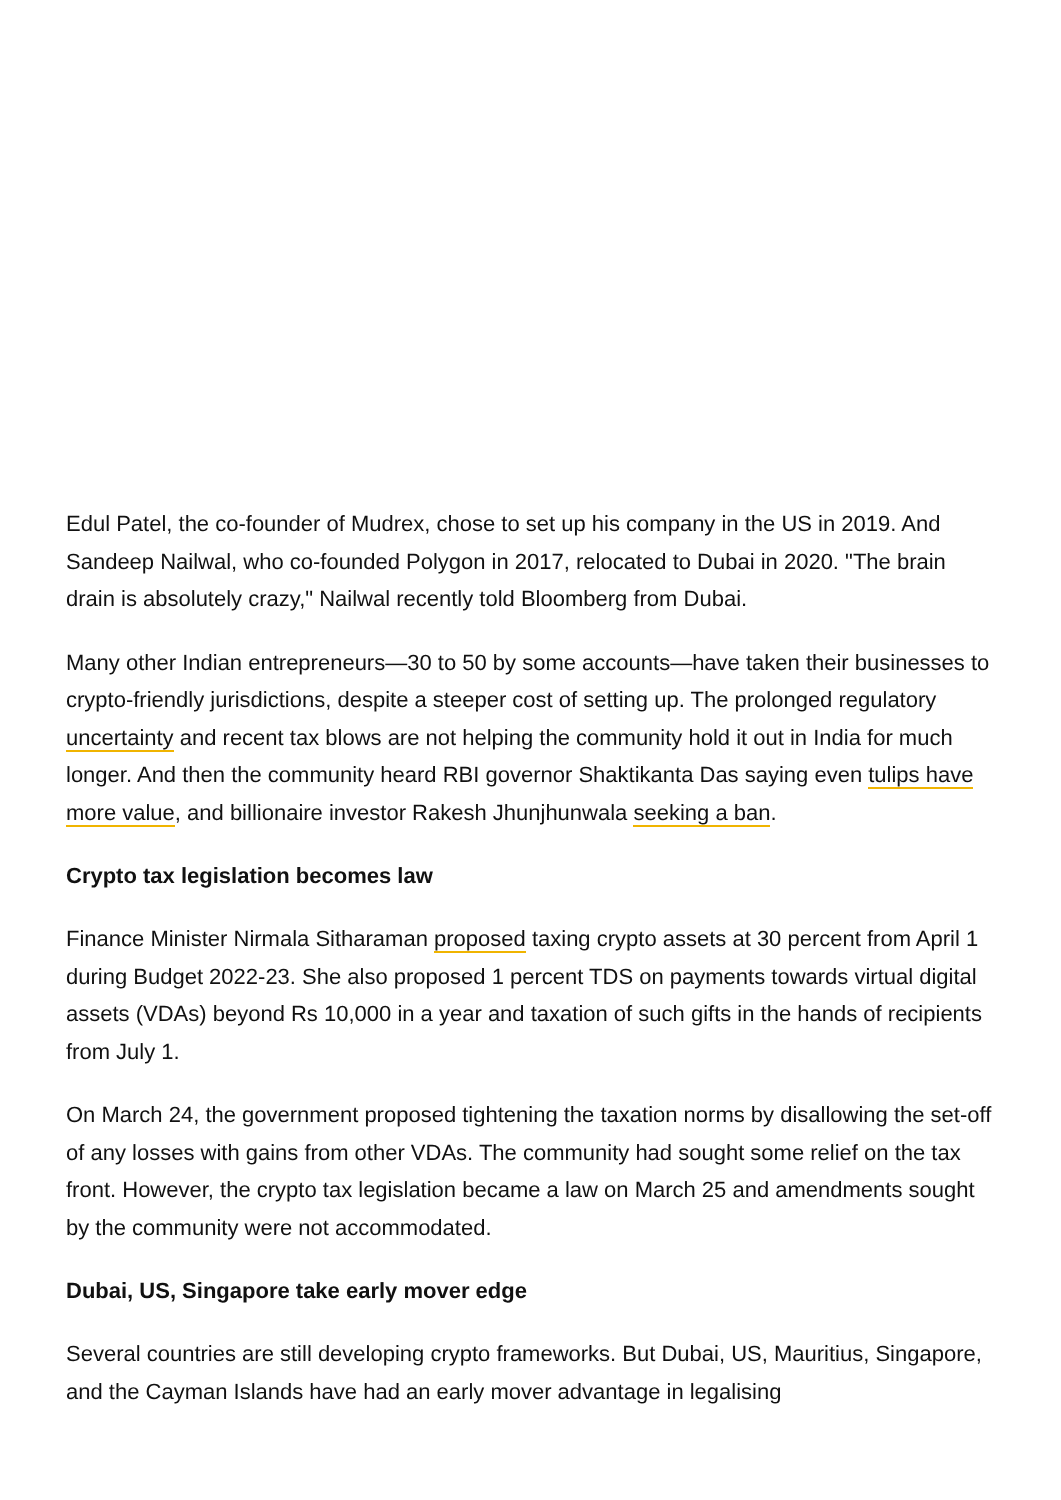Edul Patel, the co-founder of Mudrex, chose to set up his company in the US in 2019. And Sandeep Nailwal, who co-founded Polygon in 2017, relocated to Dubai in 2020. "The brain drain is absolutely crazy," Nailwal recently told Bloomberg from Dubai.
Many other Indian entrepreneurs—30 to 50 by some accounts—have taken their businesses to crypto-friendly jurisdictions, despite a steeper cost of setting up. The prolonged regulatory uncertainty and recent tax blows are not helping the community hold it out in India for much longer. And then the community heard RBI governor Shaktikanta Das saying even tulips have more value, and billionaire investor Rakesh Jhunjhunwala seeking a ban.
Crypto tax legislation becomes law
Finance Minister Nirmala Sitharaman proposed taxing crypto assets at 30 percent from April 1 during Budget 2022-23. She also proposed 1 percent TDS on payments towards virtual digital assets (VDAs) beyond Rs 10,000 in a year and taxation of such gifts in the hands of recipients from July 1.
On March 24, the government proposed tightening the taxation norms by disallowing the set-off of any losses with gains from other VDAs. The community had sought some relief on the tax front. However, the crypto tax legislation became a law on March 25 and amendments sought by the community were not accommodated.
Dubai, US, Singapore take early mover edge
Several countries are still developing crypto frameworks. But Dubai, US, Mauritius, Singapore, and the Cayman Islands have had an early mover advantage in legalising